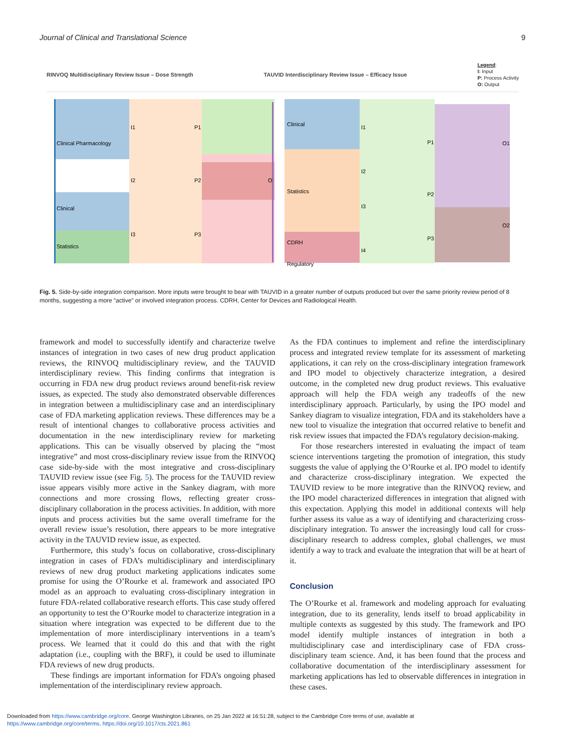Journal of Clinical and Translational Science 9
RINVOQ Multidisciplinary Review Issue – Dose Strength TAUVID Interdisciplinary Review Issue – Efficacy Issue Legend:
I: Input
P: Process Activity
O: Output
Clinical Pharmacology
Clinical
Statistics
I1
I2
I3
P1
P2
P3
O
Clinical
Statistics
CDRH
Regulatory
I1
I2
I3
I4
P1
P2
P3
O1
O2
Fig. 5. Side-by-side integration comparison. More inputs were brought to bear with TAUVID in a greater number of outputs produced but over the same priority review period of 8 months, suggesting a more “active” or involved integration process. CDRH, Center for Devices and Radiological Health.
framework and model to successfully identify and characterize twelve instances of integration in two cases of new drug product application reviews, the RINVOQ multidisciplinary review, and the TAUVID interdisciplinary review. This finding confirms that integration is occurring in FDA new drug product reviews around benefit-risk review issues, as expected. The study also demonstrated observable differences in integration between a multidisciplinary case and an interdisciplinary case of FDA marketing application reviews. These differences may be a result of intentional changes to collaborative process activities and documentation in the new interdisciplinary review for marketing applications. This can be visually observed by placing the “most integrative” and most cross-disciplinary review issue from the RINVOQ case side-by-side with the most integrative and cross-disciplinary TAUVID review issue (see Fig. 5). The process for the TAUVID review issue appears visibly more active in the Sankey diagram, with more connections and more crossing flows, reflecting greater cross-disciplinary collaboration in the process activities. In addition, with more inputs and process activities but the same overall timeframe for the overall review issue’s resolution, there appears to be more integrative activity in the TAUVID review issue, as expected.
Furthermore, this study’s focus on collaborative, cross-disciplinary integration in cases of FDA’s multidisciplinary and interdisciplinary reviews of new drug product marketing applications indicates some promise for using the O’Rourke et al. framework and associated IPO model as an approach to evaluating cross-disciplinary integration in future FDA-related collaborative research efforts. This case study offered an opportunity to test the O’Rourke model to characterize integration in a situation where integration was expected to be different due to the implementation of more interdisciplinary interventions in a team’s process. We learned that it could do this and that with the right adaptation (i.e., coupling with the BRF), it could be used to illuminate FDA reviews of new drug products.
These findings are important information for FDA’s ongoing phased implementation of the interdisciplinary review approach.
As the FDA continues to implement and refine the interdisciplinary process and integrated review template for its assessment of marketing applications, it can rely on the cross-disciplinary integration framework and IPO model to objectively characterize integration, a desired outcome, in the completed new drug product reviews. This evaluative approach will help the FDA weigh any tradeoffs of the new interdisciplinary approach. Particularly, by using the IPO model and Sankey diagram to visualize integration, FDA and its stakeholders have a new tool to visualize the integration that occurred relative to benefit and risk review issues that impacted the FDA’s regulatory decision-making.
For those researchers interested in evaluating the impact of team science interventions targeting the promotion of integration, this study suggests the value of applying the O’Rourke et al. IPO model to identify and characterize cross-disciplinary integration. We expected the TAUVID review to be more integrative than the RINVOQ review, and the IPO model characterized differences in integration that aligned with this expectation. Applying this model in additional contexts will help further assess its value as a way of identifying and characterizing cross-disciplinary integration. To answer the increasingly loud call for cross-disciplinary research to address complex, global challenges, we must identify a way to track and evaluate the integration that will be at heart of it.
Conclusion
The O’Rourke et al. framework and modeling approach for evaluating integration, due to its generality, lends itself to broad applicability in multiple contexts as suggested by this study. The framework and IPO model identify multiple instances of integration in both a multidisciplinary case and interdisciplinary case of FDA cross-disciplinary team science. And, it has been found that the process and collaborative documentation of the interdisciplinary assessment for marketing applications has led to observable differences in integration in these cases.
Downloaded from https://www.cambridge.org/core. George Washington Libraries, on 25 Jan 2022 at 16:51:28, subject to the Cambridge Core terms of use, available at
https://www.cambridge.org/core/terms. https://doi.org/10.1017/cts.2021.861